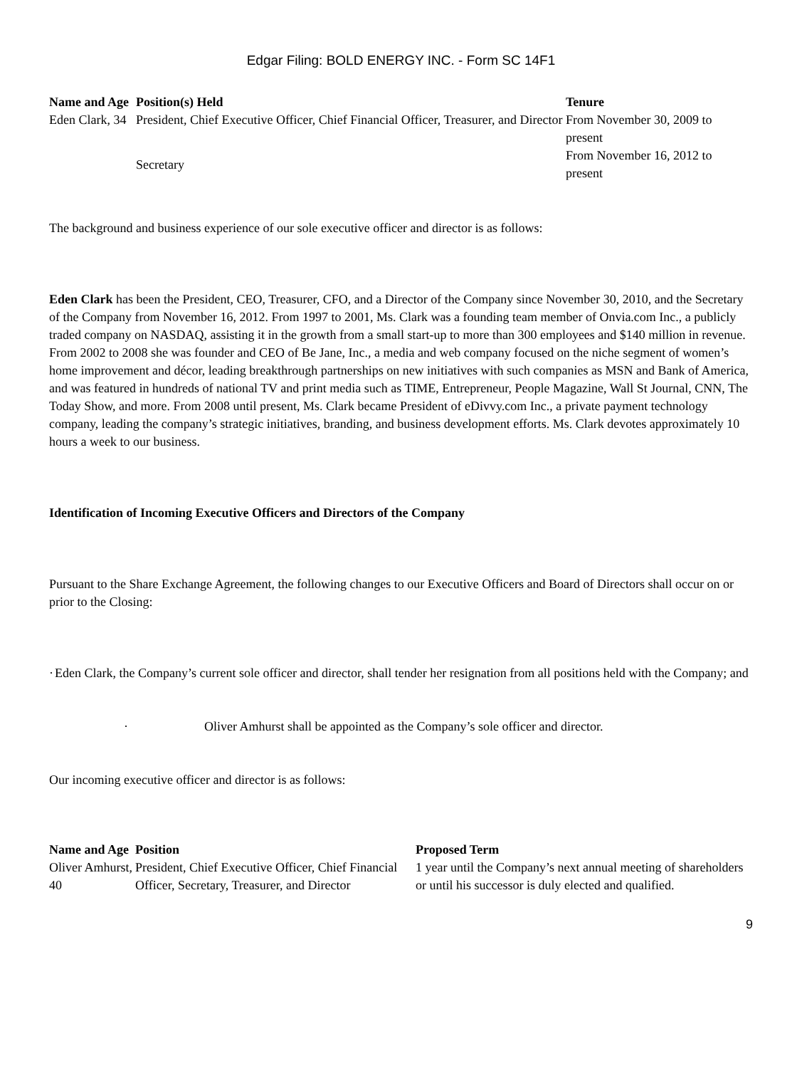Edgar Filing: BOLD ENERGY INC. - Form SC 14F1
| Name and Age | Position(s) Held | Tenure |
| --- | --- | --- |
| Eden Clark, 34 | President, Chief Executive Officer, Chief Financial Officer, Treasurer, and Director | From November 30, 2009 to present |
| | Secretary | From November 16, 2012 to present |
The background and business experience of our sole executive officer and director is as follows:
Eden Clark has been the President, CEO, Treasurer, CFO, and a Director of the Company since November 30, 2010, and the Secretary of the Company from November 16, 2012. From 1997 to 2001, Ms. Clark was a founding team member of Onvia.com Inc., a publicly traded company on NASDAQ, assisting it in the growth from a small start-up to more than 300 employees and $140 million in revenue. From 2002 to 2008 she was founder and CEO of Be Jane, Inc., a media and web company focused on the niche segment of women’s home improvement and décor, leading breakthrough partnerships on new initiatives with such companies as MSN and Bank of America, and was featured in hundreds of national TV and print media such as TIME, Entrepreneur, People Magazine, Wall St Journal, CNN, The Today Show, and more. From 2008 until present, Ms. Clark became President of eDivvy.com Inc., a private payment technology company, leading the company’s strategic initiatives, branding, and business development efforts. Ms. Clark devotes approximately 10 hours a week to our business.
Identification of Incoming Executive Officers and Directors of the Company
Pursuant to the Share Exchange Agreement, the following changes to our Executive Officers and Board of Directors shall occur on or prior to the Closing:
· Eden Clark, the Company’s current sole officer and director, shall tender her resignation from all positions held with the Company; and
· Oliver Amhurst shall be appointed as the Company’s sole officer and director.
Our incoming executive officer and director is as follows:
| Name and Age | Position | Proposed Term |
| --- | --- | --- |
| Oliver Amhurst, 40 | President, Chief Executive Officer, Chief Financial Officer, Secretary, Treasurer, and Director | 1 year until the Company’s next annual meeting of shareholders or until his successor is duly elected and qualified. |
9